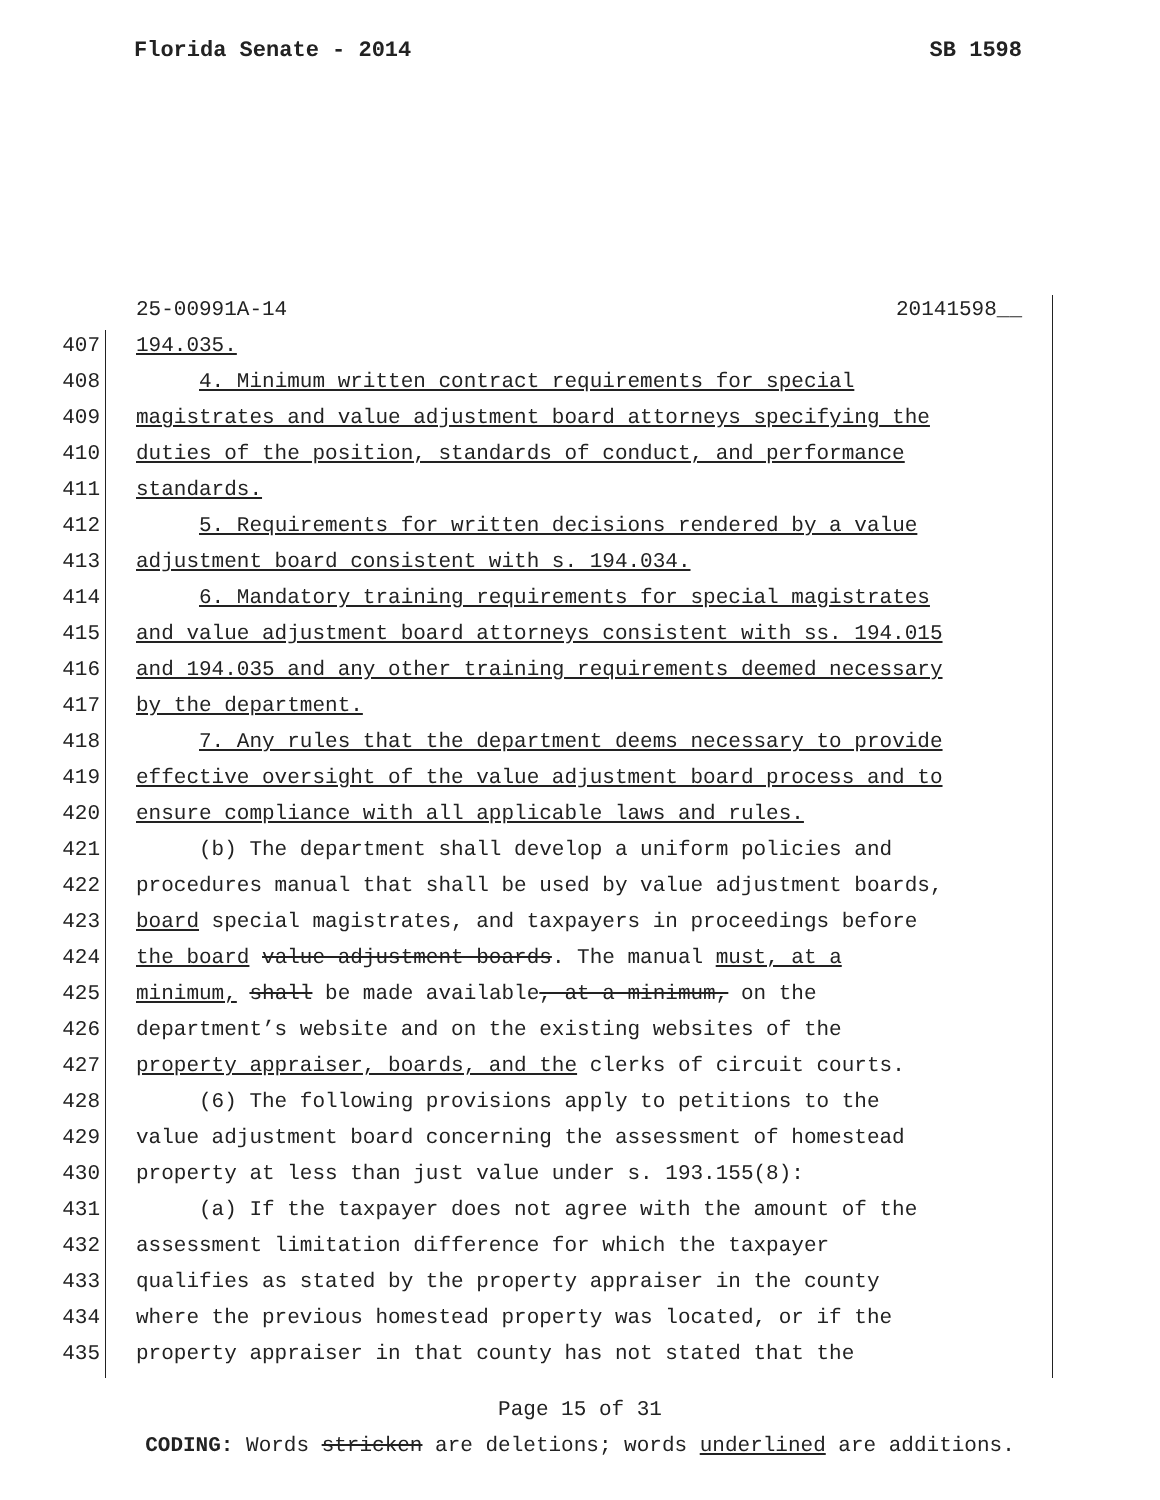Florida Senate - 2014 SB 1598
25-00991A-14 20141598__
407 194.035.
408 4. Minimum written contract requirements for special
409 magistrates and value adjustment board attorneys specifying the
410 duties of the position, standards of conduct, and performance
411 standards.
412 5. Requirements for written decisions rendered by a value
413 adjustment board consistent with s. 194.034.
414 6. Mandatory training requirements for special magistrates
415 and value adjustment board attorneys consistent with ss. 194.015
416 and 194.035 and any other training requirements deemed necessary
417 by the department.
418 7. Any rules that the department deems necessary to provide
419 effective oversight of the value adjustment board process and to
420 ensure compliance with all applicable laws and rules.
421 (b) The department shall develop a uniform policies and
422 procedures manual that shall be used by value adjustment boards,
423 board special magistrates, and taxpayers in proceedings before
424 the board value adjustment boards. The manual must, at a
425 minimum, shall be made available, at a minimum, on the
426 department’s website and on the existing websites of the
427 property appraiser, boards, and the clerks of circuit courts.
428 (6) The following provisions apply to petitions to the
429 value adjustment board concerning the assessment of homestead
430 property at less than just value under s. 193.155(8):
431 (a) If the taxpayer does not agree with the amount of the
432 assessment limitation difference for which the taxpayer
433 qualifies as stated by the property appraiser in the county
434 where the previous homestead property was located, or if the
435 property appraiser in that county has not stated that the
Page 15 of 31
CODING: Words stricken are deletions; words underlined are additions.